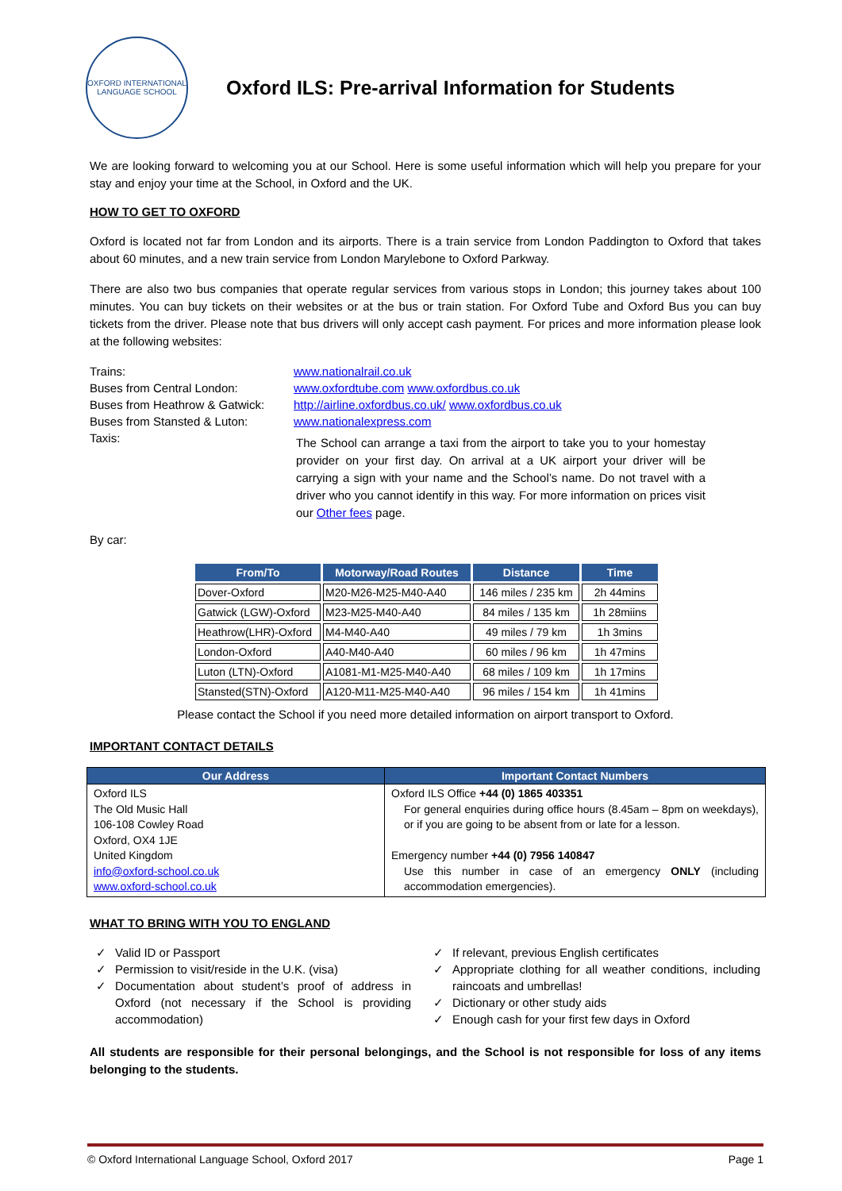OXFORD INTERNATIONAL LANGUAGE SCHOOL
Oxford ILS: Pre-arrival Information for Students
We are looking forward to welcoming you at our School. Here is some useful information which will help you prepare for your stay and enjoy your time at the School, in Oxford and the UK.
HOW TO GET TO OXFORD
Oxford is located not far from London and its airports. There is a train service from London Paddington to Oxford that takes about 60 minutes, and a new train service from London Marylebone to Oxford Parkway.
There are also two bus companies that operate regular services from various stops in London; this journey takes about 100 minutes. You can buy tickets on their websites or at the bus or train station. For Oxford Tube and Oxford Bus you can buy tickets from the driver. Please note that bus drivers will only accept cash payment. For prices and more information please look at the following websites:
| Trains: | www.nationalrail.co.uk |
| Buses from Central London: | www.oxfordtube.com www.oxfordbus.co.uk |
| Buses from Heathrow & Gatwick: | http://airline.oxfordbus.co.uk/ www.oxfordbus.co.uk |
| Buses from Stansted & Luton: | www.nationalexpress.com |
| Taxis: | The School can arrange a taxi from the airport to take you to your homestay provider on your first day. On arrival at a UK airport your driver will be carrying a sign with your name and the School’s name. Do not travel with a driver who you cannot identify in this way. For more information on prices visit our Other fees page. |
By car:
| From/To | Motorway/Road Routes | Distance | Time |
| --- | --- | --- | --- |
| Dover-Oxford | M20-M26-M25-M40-A40 | 146 miles / 235 km | 2h 44mins |
| Gatwick (LGW)-Oxford | M23-M25-M40-A40 | 84 miles / 135 km | 1h 28miins |
| Heathrow(LHR)-Oxford | M4-M40-A40 | 49 miles / 79 km | 1h 3mins |
| London-Oxford | A40-M40-A40 | 60 miles / 96 km | 1h 47mins |
| Luton (LTN)-Oxford | A1081-M1-M25-M40-A40 | 68 miles / 109 km | 1h 17mins |
| Stansted(STN)-Oxford | A120-M11-M25-M40-A40 | 96 miles / 154 km | 1h 41mins |
Please contact the School if you need more detailed information on airport transport to Oxford.
IMPORTANT CONTACT DETAILS
| Our Address | Important Contact Numbers |
| --- | --- |
| Oxford ILS The Old Music Hall 106-108 Cowley Road Oxford, OX4 1JE United Kingdom info@oxford-school.co.uk www.oxford-school.co.uk | Oxford ILS Office +44 (0) 1865 403351 For general enquiries during office hours (8.45am – 8pm on weekdays), or if you are going to be absent from or late for a lesson. Emergency number +44 (0) 7956 140847 Use this number in case of an emergency ONLY (including accommodation emergencies). |
WHAT TO BRING WITH YOU TO ENGLAND
✓ Valid ID or Passport
✓ Permission to visit/reside in the U.K. (visa)
✓ Documentation about student’s proof of address in Oxford (not necessary if the School is providing accommodation)
✓ If relevant, previous English certificates
✓ Appropriate clothing for all weather conditions, including raincoats and umbrellas!
✓ Dictionary or other study aids
✓ Enough cash for your first few days in Oxford
All students are responsible for their personal belongings, and the School is not responsible for loss of any items belonging to the students.
© Oxford International Language School, Oxford 2017 Page 1